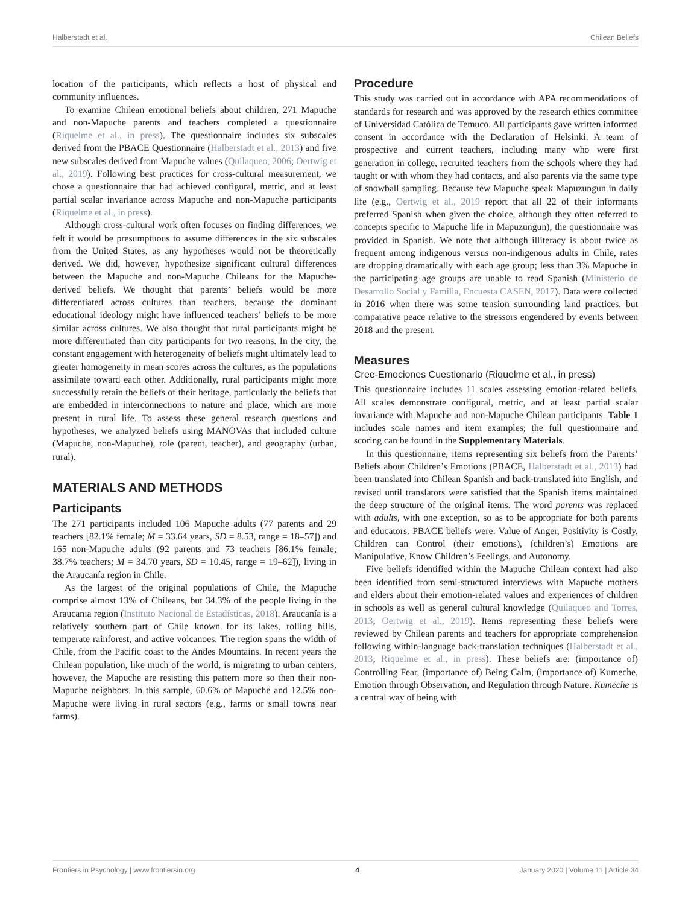Halberstadt et al. Chilean Beliefs
location of the participants, which reflects a host of physical and community influences.
To examine Chilean emotional beliefs about children, 271 Mapuche and non-Mapuche parents and teachers completed a questionnaire (Riquelme et al., in press). The questionnaire includes six subscales derived from the PBACE Questionnaire (Halberstadt et al., 2013) and five new subscales derived from Mapuche values (Quilaqueo, 2006; Oertwig et al., 2019). Following best practices for cross-cultural measurement, we chose a questionnaire that had achieved configural, metric, and at least partial scalar invariance across Mapuche and non-Mapuche participants (Riquelme et al., in press).
Although cross-cultural work often focuses on finding differences, we felt it would be presumptuous to assume differences in the six subscales from the United States, as any hypotheses would not be theoretically derived. We did, however, hypothesize significant cultural differences between the Mapuche and non-Mapuche Chileans for the Mapuche-derived beliefs. We thought that parents’ beliefs would be more differentiated across cultures than teachers, because the dominant educational ideology might have influenced teachers’ beliefs to be more similar across cultures. We also thought that rural participants might be more differentiated than city participants for two reasons. In the city, the constant engagement with heterogeneity of beliefs might ultimately lead to greater homogeneity in mean scores across the cultures, as the populations assimilate toward each other. Additionally, rural participants might more successfully retain the beliefs of their heritage, particularly the beliefs that are embedded in interconnections to nature and place, which are more present in rural life. To assess these general research questions and hypotheses, we analyzed beliefs using MANOVAs that included culture (Mapuche, non-Mapuche), role (parent, teacher), and geography (urban, rural).
MATERIALS AND METHODS
Participants
The 271 participants included 106 Mapuche adults (77 parents and 29 teachers [82.1% female; M = 33.64 years, SD = 8.53, range = 18–57]) and 165 non-Mapuche adults (92 parents and 73 teachers [86.1% female; 38.7% teachers; M = 34.70 years, SD = 10.45, range = 19–62]), living in the Araucanía region in Chile.
As the largest of the original populations of Chile, the Mapuche comprise almost 13% of Chileans, but 34.3% of the people living in the Araucania region (Instituto Nacional de Estadísticas, 2018). Araucanía is a relatively southern part of Chile known for its lakes, rolling hills, temperate rainforest, and active volcanoes. The region spans the width of Chile, from the Pacific coast to the Andes Mountains. In recent years the Chilean population, like much of the world, is migrating to urban centers, however, the Mapuche are resisting this pattern more so then their non-Mapuche neighbors. In this sample, 60.6% of Mapuche and 12.5% non-Mapuche were living in rural sectors (e.g., farms or small towns near farms).
Procedure
This study was carried out in accordance with APA recommendations of standards for research and was approved by the research ethics committee of Universidad Católica de Temuco. All participants gave written informed consent in accordance with the Declaration of Helsinki. A team of prospective and current teachers, including many who were first generation in college, recruited teachers from the schools where they had taught or with whom they had contacts, and also parents via the same type of snowball sampling. Because few Mapuche speak Mapuzungun in daily life (e.g., Oertwig et al., 2019 report that all 22 of their informants preferred Spanish when given the choice, although they often referred to concepts specific to Mapuche life in Mapuzungun), the questionnaire was provided in Spanish. We note that although illiteracy is about twice as frequent among indigenous versus non-indigenous adults in Chile, rates are dropping dramatically with each age group; less than 3% Mapuche in the participating age groups are unable to read Spanish (Ministerio de Desarrollo Social y Familia, Encuesta CASEN, 2017). Data were collected in 2016 when there was some tension surrounding land practices, but comparative peace relative to the stressors engendered by events between 2018 and the present.
Measures
Cree-Emociones Cuestionario (Riquelme et al., in press)
This questionnaire includes 11 scales assessing emotion-related beliefs. All scales demonstrate configural, metric, and at least partial scalar invariance with Mapuche and non-Mapuche Chilean participants. Table 1 includes scale names and item examples; the full questionnaire and scoring can be found in the Supplementary Materials.
In this questionnaire, items representing six beliefs from the Parents’ Beliefs about Children’s Emotions (PBACE, Halberstadt et al., 2013) had been translated into Chilean Spanish and back-translated into English, and revised until translators were satisfied that the Spanish items maintained the deep structure of the original items. The word parents was replaced with adults, with one exception, so as to be appropriate for both parents and educators. PBACE beliefs were: Value of Anger, Positivity is Costly, Children can Control (their emotions), (children’s) Emotions are Manipulative, Know Children’s Feelings, and Autonomy.
Five beliefs identified within the Mapuche Chilean context had also been identified from semi-structured interviews with Mapuche mothers and elders about their emotion-related values and experiences of children in schools as well as general cultural knowledge (Quilaqueo and Torres, 2013; Oertwig et al., 2019). Items representing these beliefs were reviewed by Chilean parents and teachers for appropriate comprehension following within-language back-translation techniques (Halberstadt et al., 2013; Riquelme et al., in press). These beliefs are: (importance of) Controlling Fear, (importance of) Being Calm, (importance of) Kumeche, Emotion through Observation, and Regulation through Nature. Kumeche is a central way of being with
Frontiers in Psychology | www.frontiersin.org 4 January 2020 | Volume 11 | Article 34